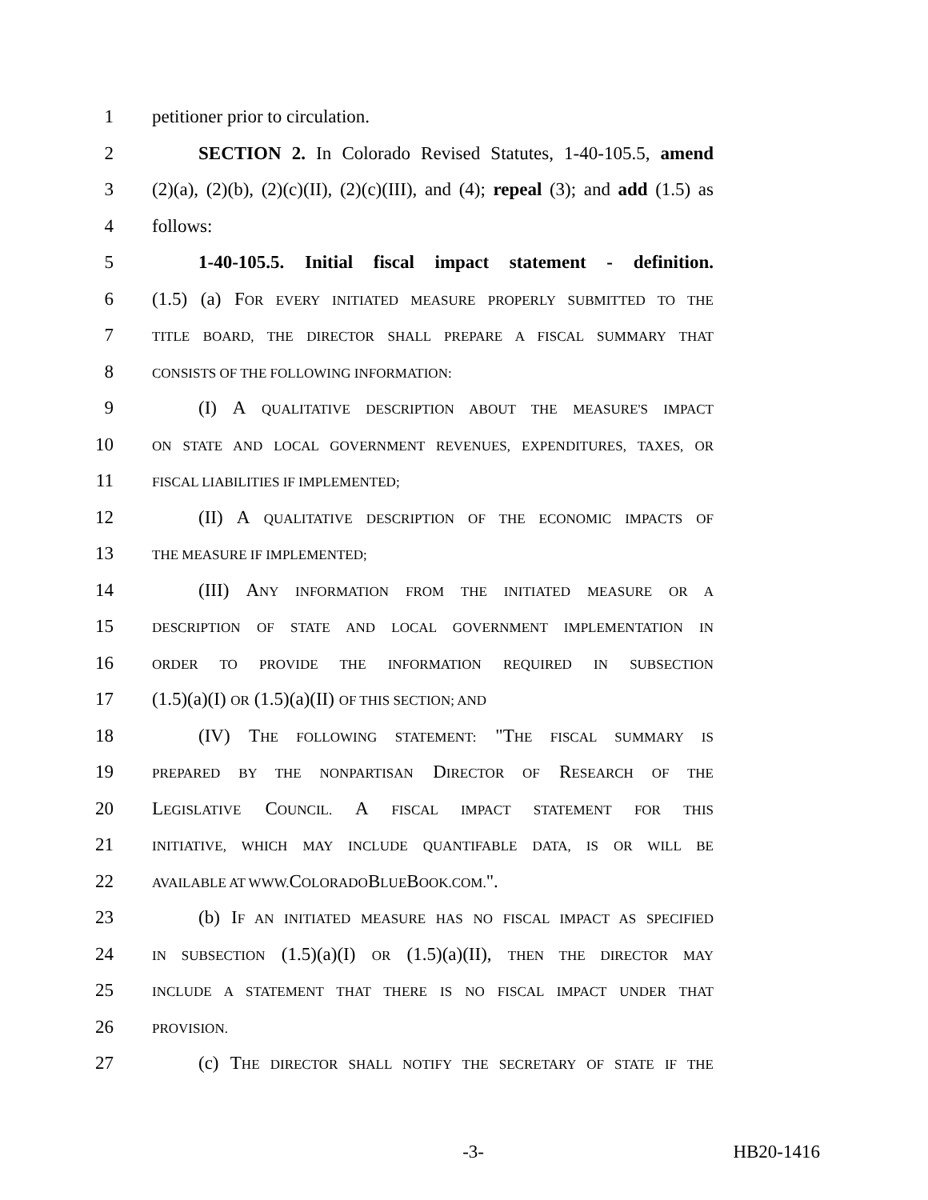1 petitioner prior to circulation.
2 SECTION 2. In Colorado Revised Statutes, 1-40-105.5, amend
3 (2)(a), (2)(b), (2)(c)(II), (2)(c)(III), and (4); repeal (3); and add (1.5) as
4 follows:
5 1-40-105.5. Initial fiscal impact statement - definition.
6 (1.5) (a) FOR EVERY INITIATED MEASURE PROPERLY SUBMITTED TO THE
7 TITLE BOARD, THE DIRECTOR SHALL PREPARE A FISCAL SUMMARY THAT
8 CONSISTS OF THE FOLLOWING INFORMATION:
9 (I) A QUALITATIVE DESCRIPTION ABOUT THE MEASURE'S IMPACT
10 ON STATE AND LOCAL GOVERNMENT REVENUES, EXPENDITURES, TAXES, OR
11 FISCAL LIABILITIES IF IMPLEMENTED;
12 (II) A QUALITATIVE DESCRIPTION OF THE ECONOMIC IMPACTS OF
13 THE MEASURE IF IMPLEMENTED;
14 (III) ANY INFORMATION FROM THE INITIATED MEASURE OR A
15 DESCRIPTION OF STATE AND LOCAL GOVERNMENT IMPLEMENTATION IN
16 ORDER TO PROVIDE THE INFORMATION REQUIRED IN SUBSECTION
17 (1.5)(a)(I) OR (1.5)(a)(II) OF THIS SECTION; AND
18 (IV) THE FOLLOWING STATEMENT: "THE FISCAL SUMMARY IS
19 PREPARED BY THE NONPARTISAN DIRECTOR OF RESEARCH OF THE
20 LEGISLATIVE COUNCIL. A FISCAL IMPACT STATEMENT FOR THIS
21 INITIATIVE, WHICH MAY INCLUDE QUANTIFABLE DATA, IS OR WILL BE
22 AVAILABLE AT WWW. COLORADOBLUEBOOK.COM.".
23 (b) IF AN INITIATED MEASURE HAS NO FISCAL IMPACT AS SPECIFIED
24 IN SUBSECTION (1.5)(a)(I) OR (1.5)(a)(II), THEN THE DIRECTOR MAY
25 INCLUDE A STATEMENT THAT THERE IS NO FISCAL IMPACT UNDER THAT
26 PROVISION.
27 (c) THE DIRECTOR SHALL NOTIFY THE SECRETARY OF STATE IF THE
-3- HB20-1416